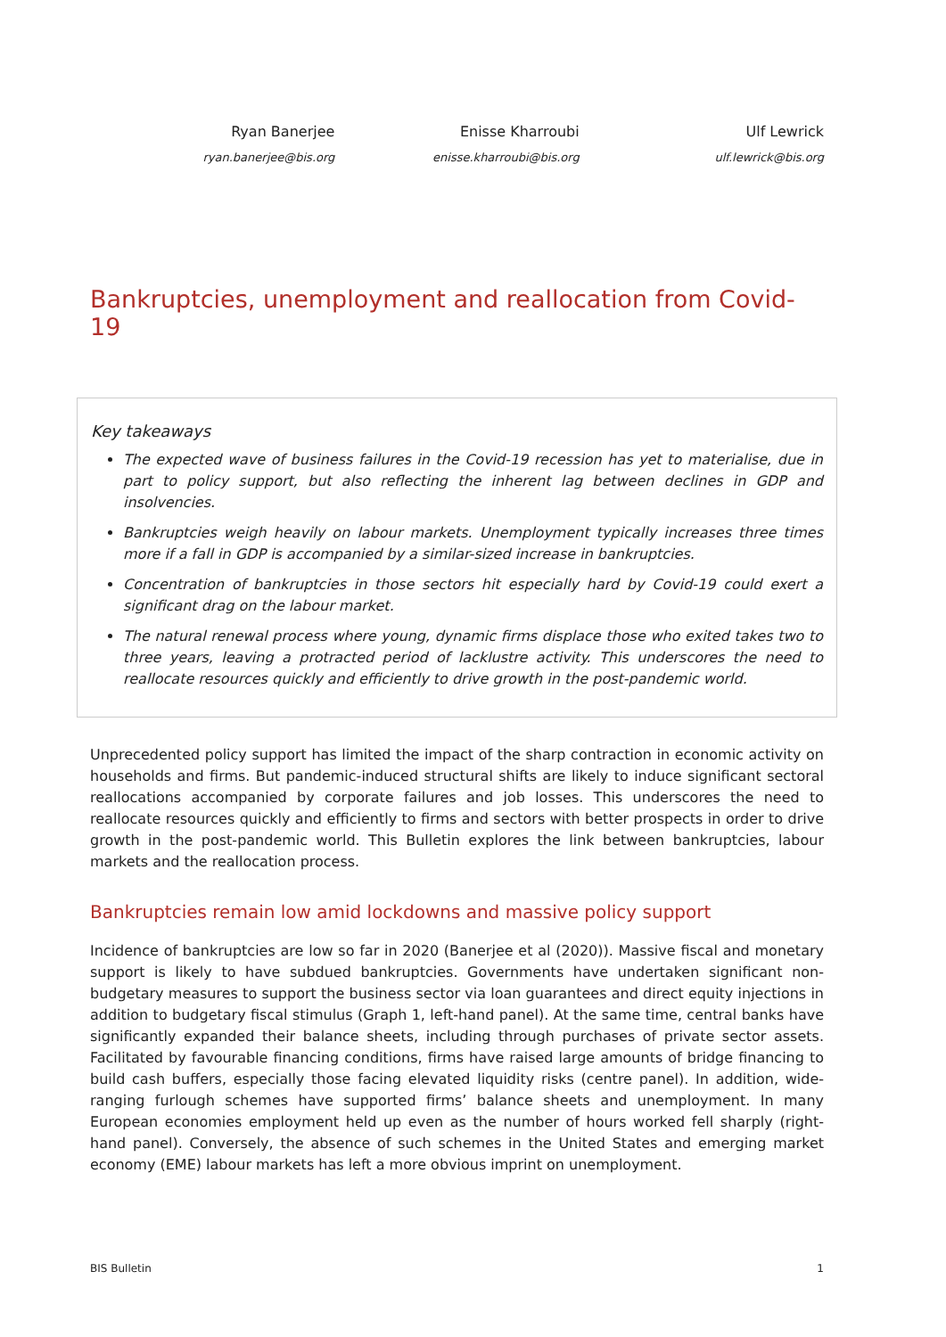Ryan Banerjee
ryan.banerjee@bis.org
Enisse Kharroubi
enisse.kharroubi@bis.org
Ulf Lewrick
ulf.lewrick@bis.org
Bankruptcies, unemployment and reallocation from Covid-19
Key takeaways
The expected wave of business failures in the Covid-19 recession has yet to materialise, due in part to policy support, but also reflecting the inherent lag between declines in GDP and insolvencies.
Bankruptcies weigh heavily on labour markets. Unemployment typically increases three times more if a fall in GDP is accompanied by a similar-sized increase in bankruptcies.
Concentration of bankruptcies in those sectors hit especially hard by Covid-19 could exert a significant drag on the labour market.
The natural renewal process where young, dynamic firms displace those who exited takes two to three years, leaving a protracted period of lacklustre activity. This underscores the need to reallocate resources quickly and efficiently to drive growth in the post-pandemic world.
Unprecedented policy support has limited the impact of the sharp contraction in economic activity on households and firms. But pandemic-induced structural shifts are likely to induce significant sectoral reallocations accompanied by corporate failures and job losses. This underscores the need to reallocate resources quickly and efficiently to firms and sectors with better prospects in order to drive growth in the post-pandemic world. This Bulletin explores the link between bankruptcies, labour markets and the reallocation process.
Bankruptcies remain low amid lockdowns and massive policy support
Incidence of bankruptcies are low so far in 2020 (Banerjee et al (2020)). Massive fiscal and monetary support is likely to have subdued bankruptcies. Governments have undertaken significant non-budgetary measures to support the business sector via loan guarantees and direct equity injections in addition to budgetary fiscal stimulus (Graph 1, left-hand panel). At the same time, central banks have significantly expanded their balance sheets, including through purchases of private sector assets. Facilitated by favourable financing conditions, firms have raised large amounts of bridge financing to build cash buffers, especially those facing elevated liquidity risks (centre panel). In addition, wide-ranging furlough schemes have supported firms’ balance sheets and unemployment. In many European economies employment held up even as the number of hours worked fell sharply (right-hand panel). Conversely, the absence of such schemes in the United States and emerging market economy (EME) labour markets has left a more obvious imprint on unemployment.
BIS Bulletin 1